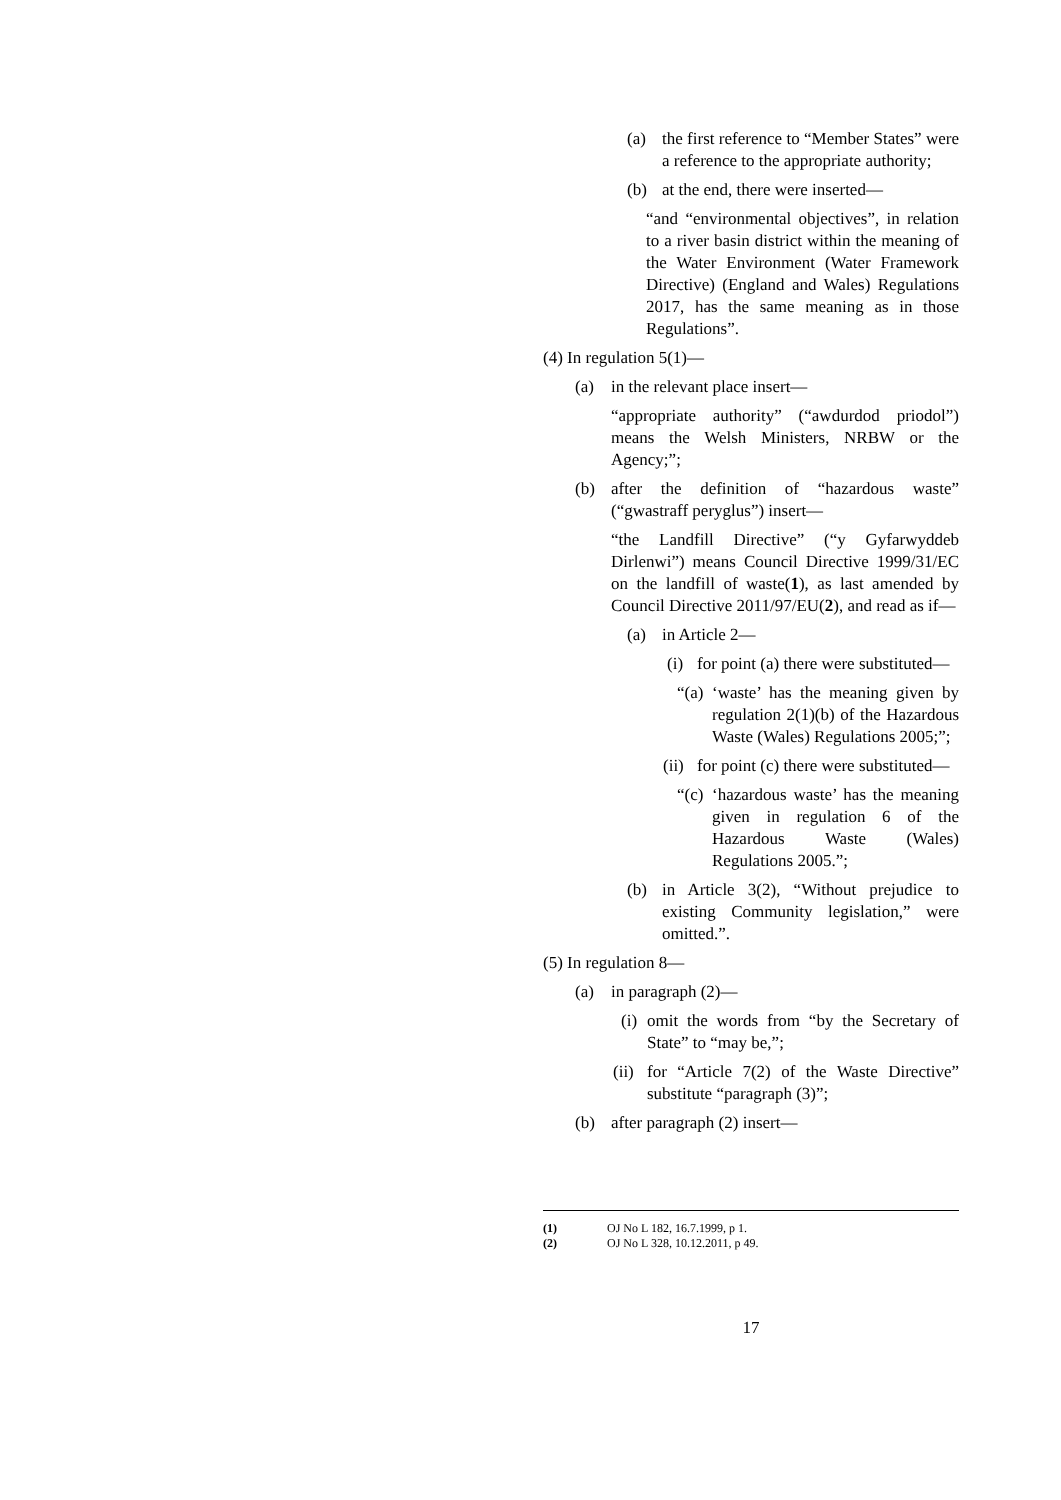(a) the first reference to “Member States” were a reference to the appropriate authority;
(b) at the end, there were inserted—
“and “environmental objectives”, in relation to a river basin district within the meaning of the Water Environment (Water Framework Directive) (England and Wales) Regulations 2017, has the same meaning as in those Regulations”.
(4) In regulation 5(1)—
(a) in the relevant place insert—
“appropriate authority” (“awdurdod priodol”) means the Welsh Ministers, NRBW or the Agency;”;
(b) after the definition of “hazardous waste” (“gwastraff peryglus”) insert—
“the Landfill Directive” (“y Gyfarwyddeb Dirlenwi”) means Council Directive 1999/31/EC on the landfill of waste(1), as last amended by Council Directive 2011/97/EU(2), and read as if—
(a) in Article 2—
(i) for point (a) there were substituted—
“(a) ‘waste’ has the meaning given by regulation 2(1)(b) of the Hazardous Waste (Wales) Regulations 2005;”;
(ii) for point (c) there were substituted—
“(c) ‘hazardous waste’ has the meaning given in regulation 6 of the Hazardous Waste (Wales) Regulations 2005.”;
(b) in Article 3(2), “Without prejudice to existing Community legislation,” were omitted.”.
(5) In regulation 8—
(a) in paragraph (2)—
(i) omit the words from “by the Secretary of State” to “may be,”;
(ii) for “Article 7(2) of the Waste Directive” substitute “paragraph (3)”;
(b) after paragraph (2) insert—
(1) OJ No L 182, 16.7.1999, p 1.
(2) OJ No L 328, 10.12.2011, p 49.
17